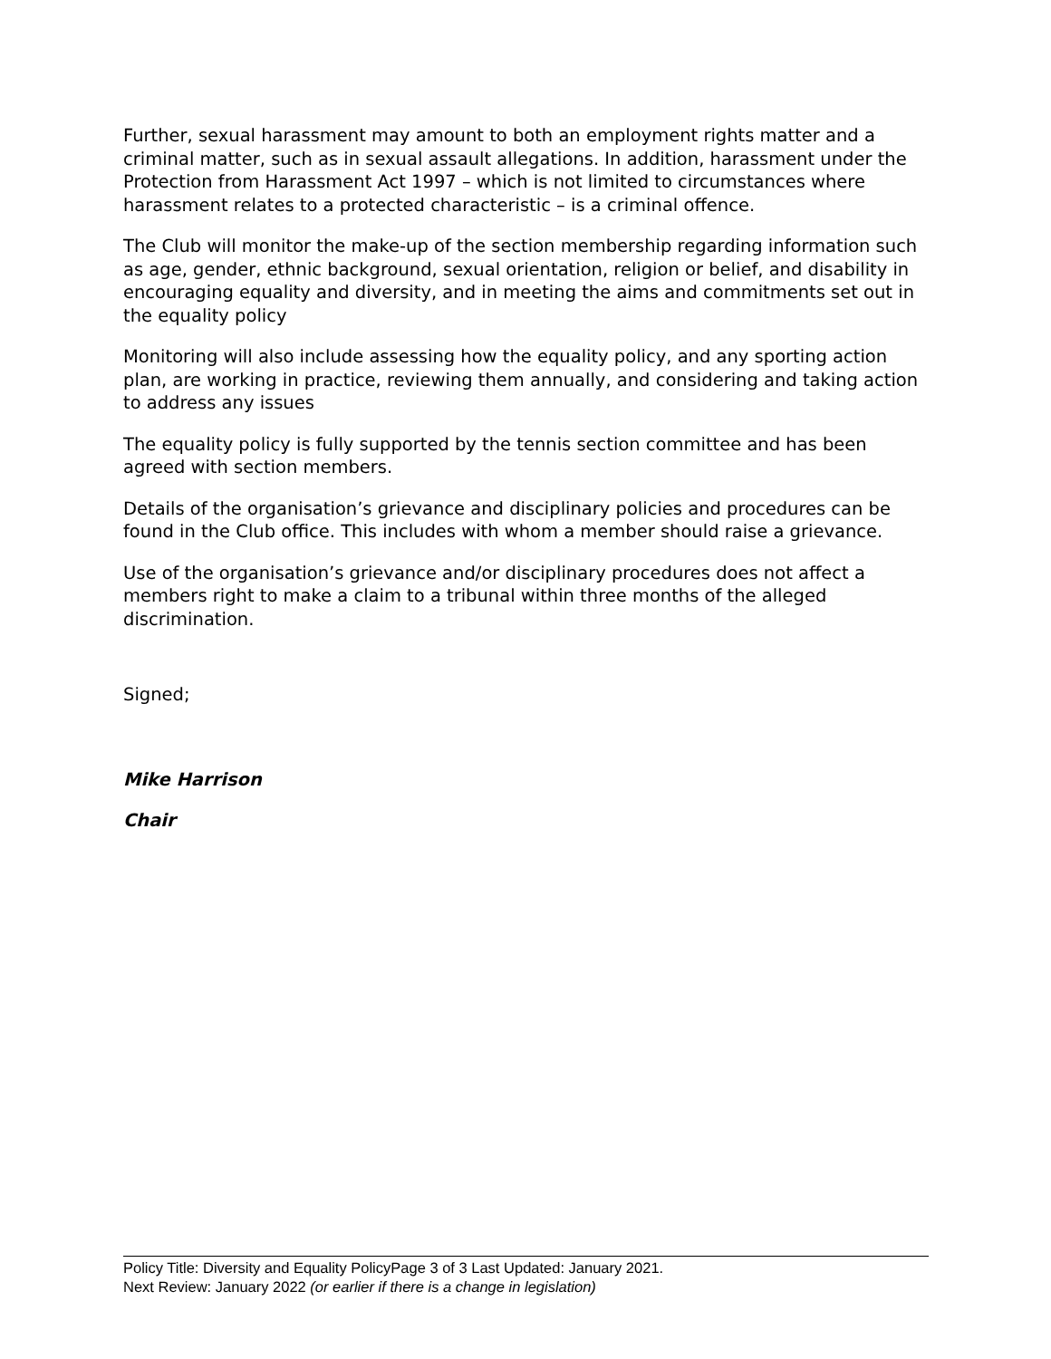Further, sexual harassment may amount to both an employment rights matter and a criminal matter, such as in sexual assault allegations. In addition, harassment under the Protection from Harassment Act 1997 – which is not limited to circumstances where harassment relates to a protected characteristic – is a criminal offence.
The Club will monitor the make-up of the section membership regarding information such as age, gender, ethnic background, sexual orientation, religion or belief, and disability in encouraging equality and diversity, and in meeting the aims and commitments set out in the equality policy
Monitoring will also include assessing how the equality policy, and any sporting action plan, are working in practice, reviewing them annually, and considering and taking action to address any issues
The equality policy is fully supported by the tennis section committee and has been agreed with section members.
Details of the organisation’s grievance and disciplinary policies and procedures can be found in the Club office. This includes with whom a member should raise a grievance.
Use of the organisation’s grievance and/or disciplinary procedures does not affect a members right to make a claim to a tribunal within three months of the alleged discrimination.
Signed;
Mike Harrison
Chair
Policy Title: Diversity and Equality PolicyPage 3 of 3 Last Updated: January 2021.
Next Review: January 2022 (or earlier if there is a change in legislation)